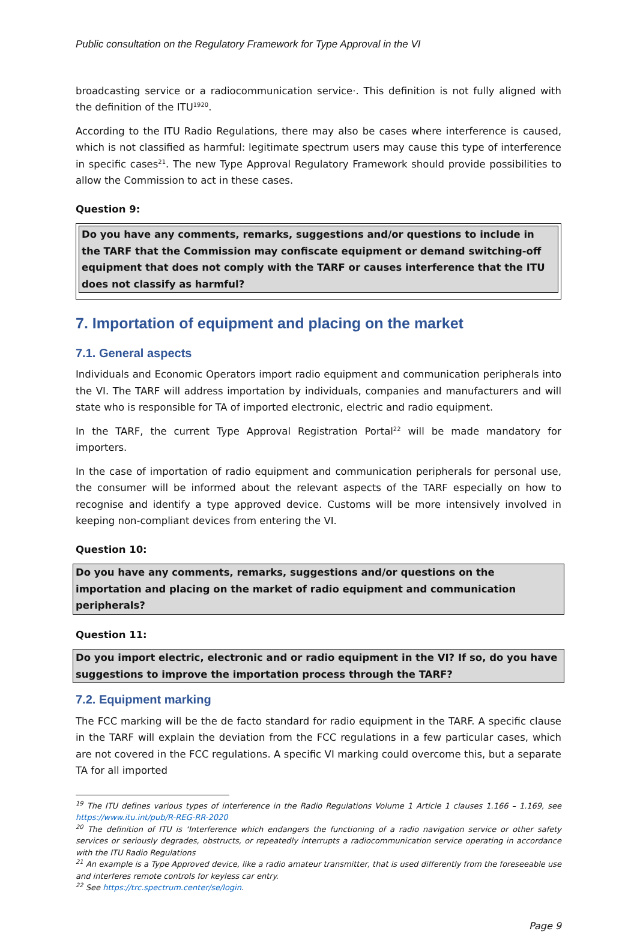Public consultation on the Regulatory Framework for Type Approval in the VI
broadcasting service or a radiocommunication service·. This definition is not fully aligned with the definition of the ITU<sup>1920</sup>.
According to the ITU Radio Regulations, there may also be cases where interference is caused, which is not classified as harmful: legitimate spectrum users may cause this type of interference in specific cases<sup>21</sup>. The new Type Approval Regulatory Framework should provide possibilities to allow the Commission to act in these cases.
Question 9:
Do you have any comments, remarks, suggestions and/or questions to include in the TARF that the Commission may confiscate equipment or demand switching-off equipment that does not comply with the TARF or causes interference that the ITU does not classify as harmful?
7. Importation of equipment and placing on the market
7.1. General aspects
Individuals and Economic Operators import radio equipment and communication peripherals into the VI. The TARF will address importation by individuals, companies and manufacturers and will state who is responsible for TA of imported electronic, electric and radio equipment.
In the TARF, the current Type Approval Registration Portal<sup>22</sup> will be made mandatory for importers.
In the case of importation of radio equipment and communication peripherals for personal use, the consumer will be informed about the relevant aspects of the TARF especially on how to recognise and identify a type approved device. Customs will be more intensively involved in keeping non-compliant devices from entering the VI.
Question 10:
Do you have any comments, remarks, suggestions and/or questions on the importation and placing on the market of radio equipment and communication peripherals?
Question 11:
Do you import electric, electronic and or radio equipment in the VI? If so, do you have suggestions to improve the importation process through the TARF?
7.2. Equipment marking
The FCC marking will be the de facto standard for radio equipment in the TARF. A specific clause in the TARF will explain the deviation from the FCC regulations in a few particular cases, which are not covered in the FCC regulations. A specific VI marking could overcome this, but a separate TA for all imported
<sup>19</sup> The ITU defines various types of interference in the Radio Regulations Volume 1 Article 1 clauses 1.166 – 1.169, see https://www.itu.int/pub/R-REG-RR-2020
<sup>20</sup> The definition of ITU is ‘Interference which endangers the functioning of a radio navigation service or other safety services or seriously degrades, obstructs, or repeatedly interrupts a radiocommunication service operating in accordance with the ITU Radio Regulations
<sup>21</sup> An example is a Type Approved device, like a radio amateur transmitter, that is used differently from the foreseeable use and interferes remote controls for keyless car entry.
<sup>22</sup> See https://trc.spectrum.center/se/login.
Page 9